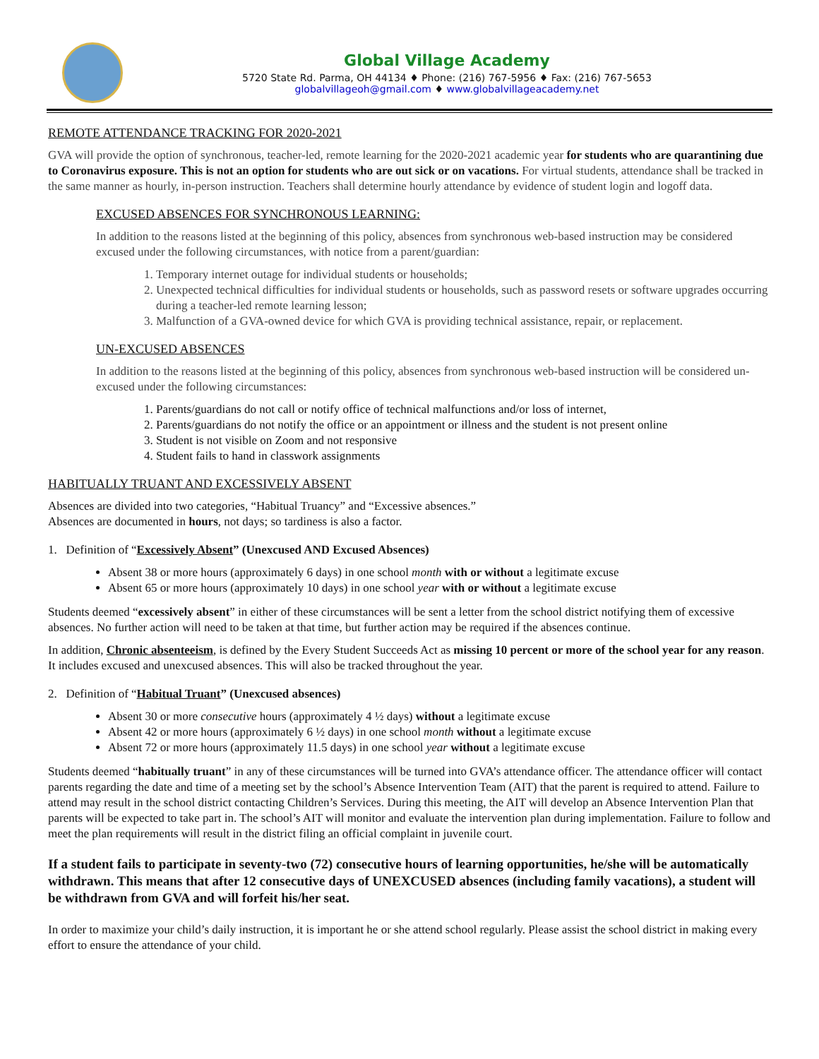Global Village Academy
5720 State Rd. Parma, OH 44134 ♦ Phone: (216) 767-5956 ♦ Fax: (216) 767-5653
globalvillageoh@gmail.com ♦ www.globalvillageacademy.net
REMOTE ATTENDANCE TRACKING FOR 2020-2021
GVA will provide the option of synchronous, teacher-led, remote learning for the 2020-2021 academic year for students who are quarantining due to Coronavirus exposure. This is not an option for students who are out sick or on vacations. For virtual students, attendance shall be tracked in the same manner as hourly, in-person instruction. Teachers shall determine hourly attendance by evidence of student login and logoff data.
EXCUSED ABSENCES FOR SYNCHRONOUS LEARNING:
In addition to the reasons listed at the beginning of this policy, absences from synchronous web-based instruction may be considered excused under the following circumstances, with notice from a parent/guardian:
1. Temporary internet outage for individual students or households;
2. Unexpected technical difficulties for individual students or households, such as password resets or software upgrades occurring during a teacher-led remote learning lesson;
3. Malfunction of a GVA-owned device for which GVA is providing technical assistance, repair, or replacement.
UN-EXCUSED ABSENCES
In addition to the reasons listed at the beginning of this policy, absences from synchronous web-based instruction will be considered un-excused under the following circumstances:
1. Parents/guardians do not call or notify office of technical malfunctions and/or loss of internet,
2. Parents/guardians do not notify the office or an appointment or illness and the student is not present online
3. Student is not visible on Zoom and not responsive
4. Student fails to hand in classwork assignments
HABITUALLY TRUANT AND EXCESSIVELY ABSENT
Absences are divided into two categories, “Habitual Truancy” and “Excessive absences.”
Absences are documented in hours, not days; so tardiness is also a factor.
1. Definition of “Excessively Absent” (Unexcused AND Excused Absences)
Absent 38 or more hours (approximately 6 days) in one school month with or without a legitimate excuse
Absent 65 or more hours (approximately 10 days) in one school year with or without a legitimate excuse
Students deemed “excessively absent” in either of these circumstances will be sent a letter from the school district notifying them of excessive absences. No further action will need to be taken at that time, but further action may be required if the absences continue.
In addition, Chronic absenteeism, is defined by the Every Student Succeeds Act as missing 10 percent or more of the school year for any reason. It includes excused and unexcused absences. This will also be tracked throughout the year.
2. Definition of “Habitual Truant” (Unexcused absences)
Absent 30 or more consecutive hours (approximately 4 ½ days) without a legitimate excuse
Absent 42 or more hours (approximately 6 ½ days) in one school month without a legitimate excuse
Absent 72 or more hours (approximately 11.5 days) in one school year without a legitimate excuse
Students deemed “habitually truant” in any of these circumstances will be turned into GVA’s attendance officer. The attendance officer will contact parents regarding the date and time of a meeting set by the school’s Absence Intervention Team (AIT) that the parent is required to attend. Failure to attend may result in the school district contacting Children’s Services. During this meeting, the AIT will develop an Absence Intervention Plan that parents will be expected to take part in. The school’s AIT will monitor and evaluate the intervention plan during implementation. Failure to follow and meet the plan requirements will result in the district filing an official complaint in juvenile court.
If a student fails to participate in seventy-two (72) consecutive hours of learning opportunities, he/she will be automatically withdrawn. This means that after 12 consecutive days of UNEXCUSED absences (including family vacations), a student will be withdrawn from GVA and will forfeit his/her seat.
In order to maximize your child’s daily instruction, it is important he or she attend school regularly. Please assist the school district in making every effort to ensure the attendance of your child.